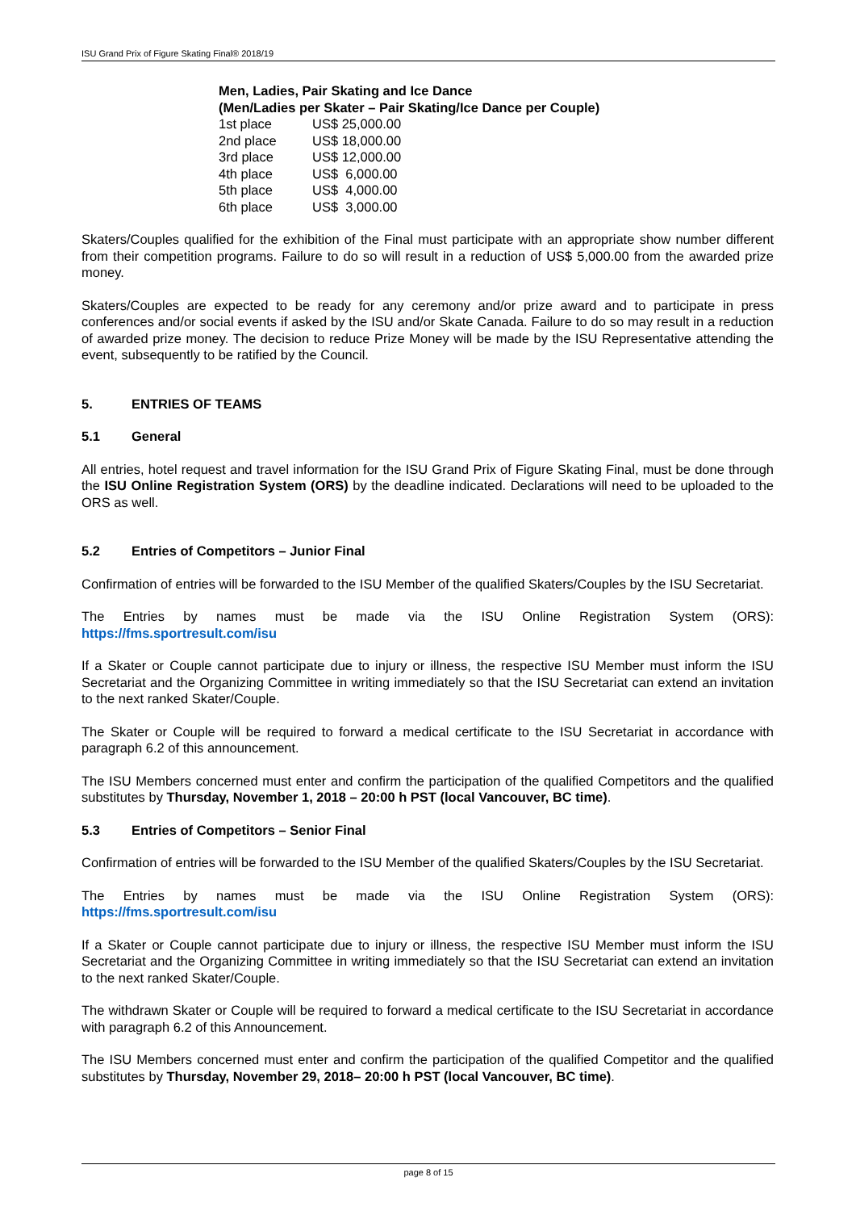ISU Grand Prix of Figure Skating Final® 2018/19
| Men, Ladies, Pair Skating and Ice Dance | |
| (Men/Ladies per Skater – Pair Skating/Ice Dance per Couple) | |
| 1st place | US$ 25,000.00 |
| 2nd place | US$ 18,000.00 |
| 3rd place | US$ 12,000.00 |
| 4th place | US$ 6,000.00 |
| 5th place | US$ 4,000.00 |
| 6th place | US$ 3,000.00 |
Skaters/Couples qualified for the exhibition of the Final must participate with an appropriate show number different from their competition programs. Failure to do so will result in a reduction of US$ 5,000.00 from the awarded prize money.
Skaters/Couples are expected to be ready for any ceremony and/or prize award and to participate in press conferences and/or social events if asked by the ISU and/or Skate Canada. Failure to do so may result in a reduction of awarded prize money. The decision to reduce Prize Money will be made by the ISU Representative attending the event, subsequently to be ratified by the Council.
5. ENTRIES OF TEAMS
5.1 General
All entries, hotel request and travel information for the ISU Grand Prix of Figure Skating Final, must be done through the ISU Online Registration System (ORS) by the deadline indicated. Declarations will need to be uploaded to the ORS as well.
5.2 Entries of Competitors – Junior Final
Confirmation of entries will be forwarded to the ISU Member of the qualified Skaters/Couples by the ISU Secretariat.
The Entries by names must be made via the ISU Online Registration System (ORS): https://fms.sportresult.com/isu
If a Skater or Couple cannot participate due to injury or illness, the respective ISU Member must inform the ISU Secretariat and the Organizing Committee in writing immediately so that the ISU Secretariat can extend an invitation to the next ranked Skater/Couple.
The Skater or Couple will be required to forward a medical certificate to the ISU Secretariat in accordance with paragraph 6.2 of this announcement.
The ISU Members concerned must enter and confirm the participation of the qualified Competitors and the qualified substitutes by Thursday, November 1, 2018 – 20:00 h PST (local Vancouver, BC time).
5.3 Entries of Competitors – Senior Final
Confirmation of entries will be forwarded to the ISU Member of the qualified Skaters/Couples by the ISU Secretariat.
The Entries by names must be made via the ISU Online Registration System (ORS): https://fms.sportresult.com/isu
If a Skater or Couple cannot participate due to injury or illness, the respective ISU Member must inform the ISU Secretariat and the Organizing Committee in writing immediately so that the ISU Secretariat can extend an invitation to the next ranked Skater/Couple.
The withdrawn Skater or Couple will be required to forward a medical certificate to the ISU Secretariat in accordance with paragraph 6.2 of this Announcement.
The ISU Members concerned must enter and confirm the participation of the qualified Competitor and the qualified substitutes by Thursday, November 29, 2018– 20:00 h PST (local Vancouver, BC time).
page 8 of 15